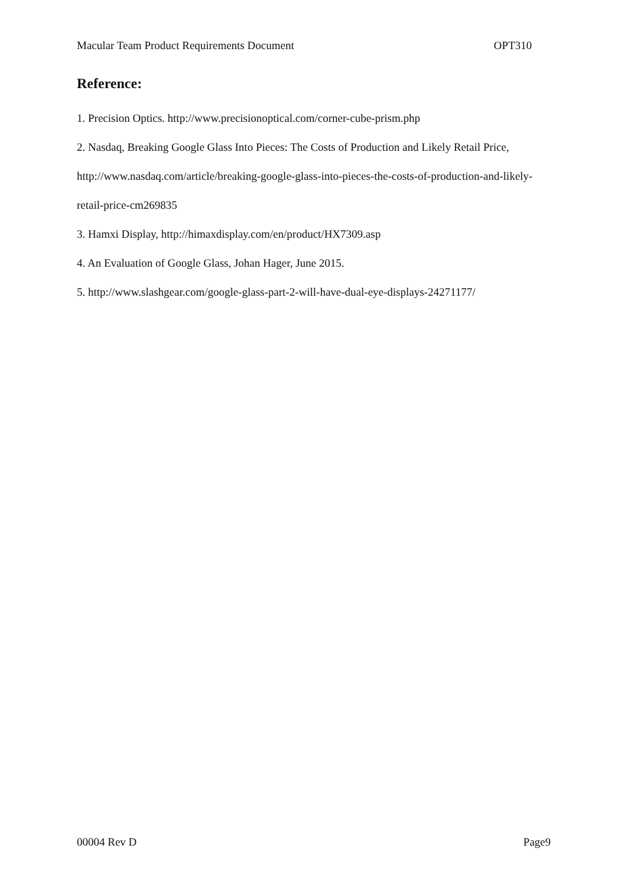Macular Team Product Requirements Document OPT310
Reference:
1. Precision Optics. http://www.precisionoptical.com/corner-cube-prism.php
2. Nasdaq, Breaking Google Glass Into Pieces: The Costs of Production and Likely Retail Price, http://www.nasdaq.com/article/breaking-google-glass-into-pieces-the-costs-of-production-and-likely-retail-price-cm269835
3. Hamxi Display, http://himaxdisplay.com/en/product/HX7309.asp
4. An Evaluation of Google Glass, Johan Hager, June 2015.
5. http://www.slashgear.com/google-glass-part-2-will-have-dual-eye-displays-24271177/
00004 Rev D Page9